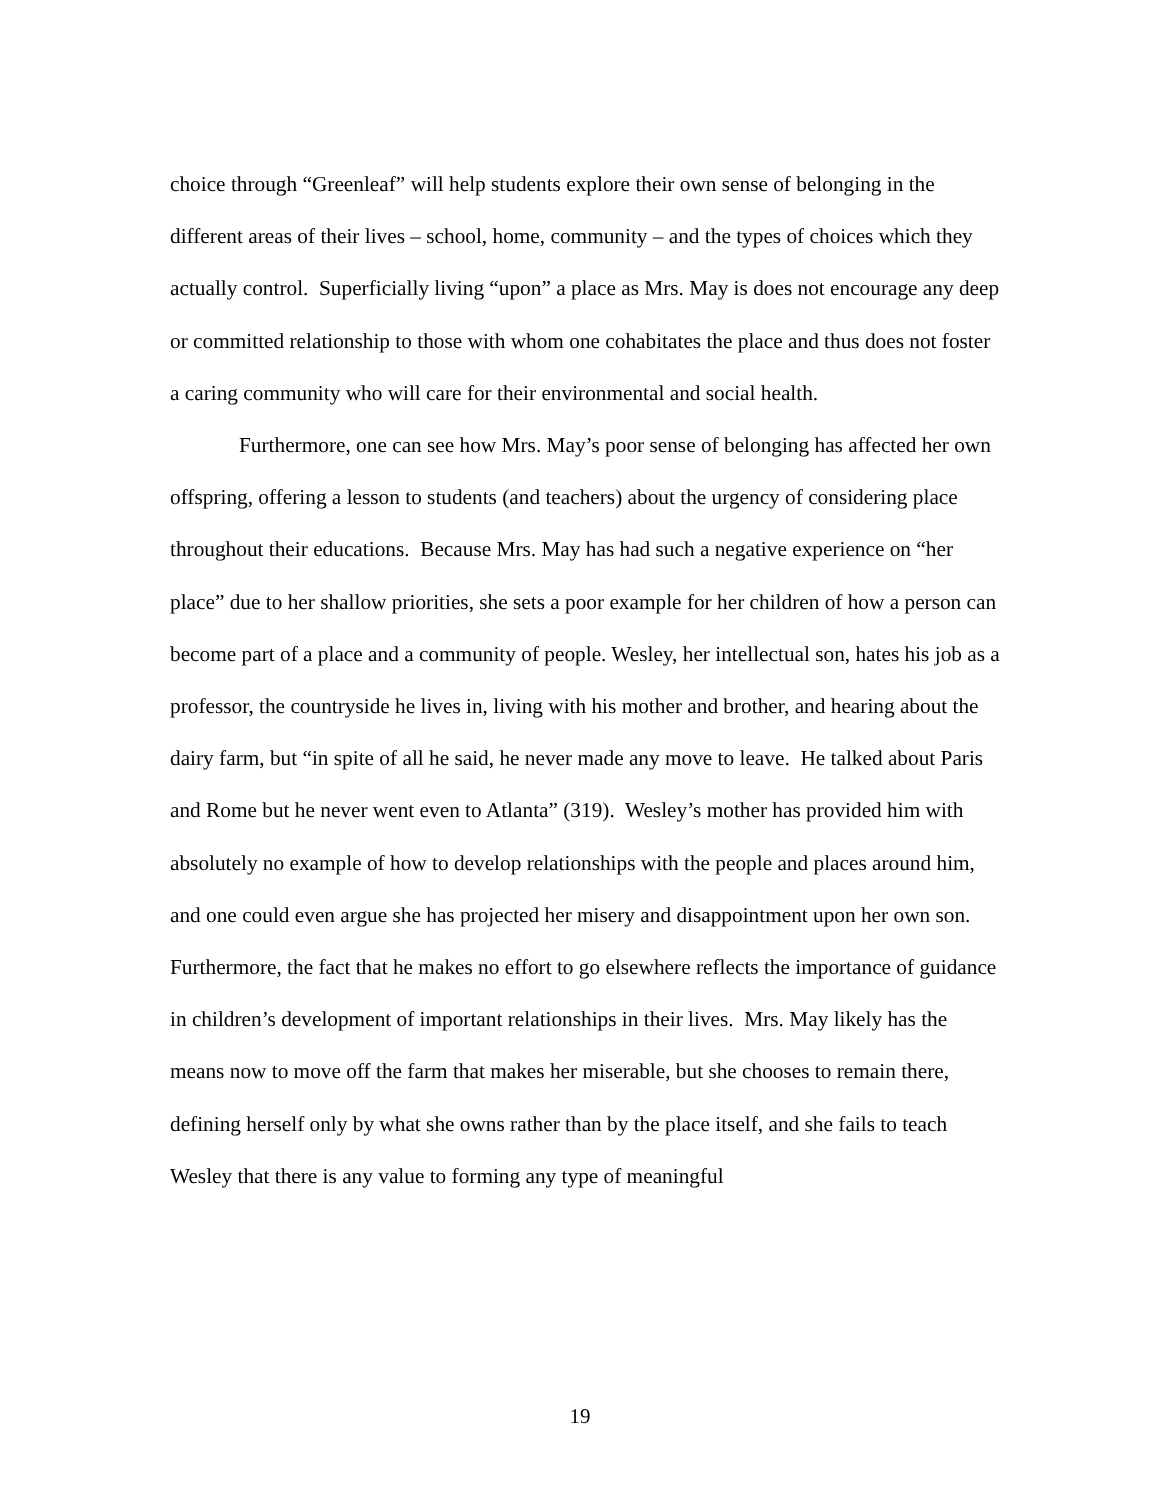choice through “Greenleaf” will help students explore their own sense of belonging in the different areas of their lives – school, home, community – and the types of choices which they actually control. Superficially living “upon” a place as Mrs. May is does not encourage any deep or committed relationship to those with whom one cohabitates the place and thus does not foster a caring community who will care for their environmental and social health.
Furthermore, one can see how Mrs. May’s poor sense of belonging has affected her own offspring, offering a lesson to students (and teachers) about the urgency of considering place throughout their educations. Because Mrs. May has had such a negative experience on “her place” due to her shallow priorities, she sets a poor example for her children of how a person can become part of a place and a community of people. Wesley, her intellectual son, hates his job as a professor, the countryside he lives in, living with his mother and brother, and hearing about the dairy farm, but “in spite of all he said, he never made any move to leave. He talked about Paris and Rome but he never went even to Atlanta” (319). Wesley’s mother has provided him with absolutely no example of how to develop relationships with the people and places around him, and one could even argue she has projected her misery and disappointment upon her own son. Furthermore, the fact that he makes no effort to go elsewhere reflects the importance of guidance in children’s development of important relationships in their lives. Mrs. May likely has the means now to move off the farm that makes her miserable, but she chooses to remain there, defining herself only by what she owns rather than by the place itself, and she fails to teach Wesley that there is any value to forming any type of meaningful
19